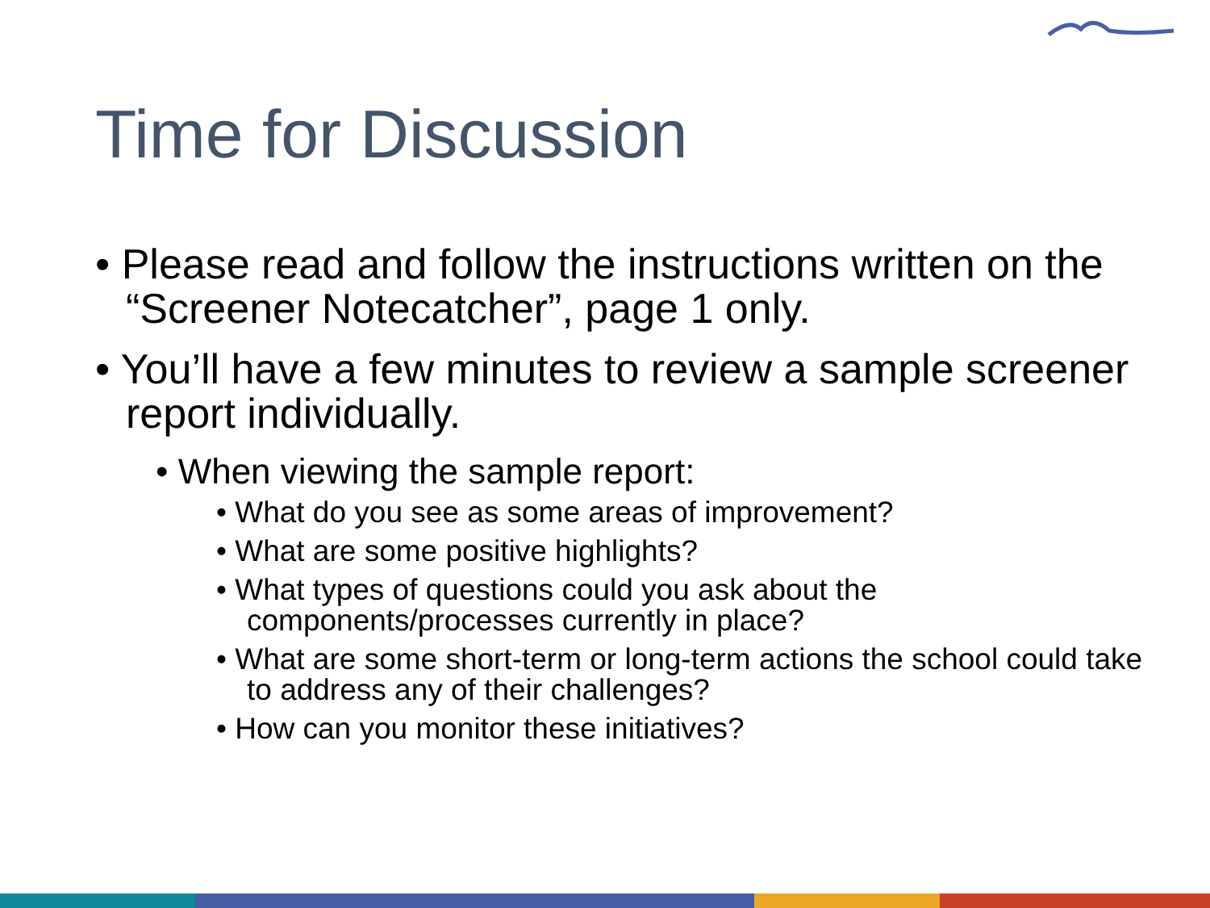Time for Discussion
• Please read and follow the instructions written on the “Screener Notecatcher”, page 1 only.
• You’ll have a few minutes to review a sample screener report individually.
• When viewing the sample report:
• What do you see as some areas of improvement?
• What are some positive highlights?
• What types of questions could you ask about the components/processes currently in place?
• What are some short-term or long-term actions the school could take to address any of their challenges?
• How can you monitor these initiatives?